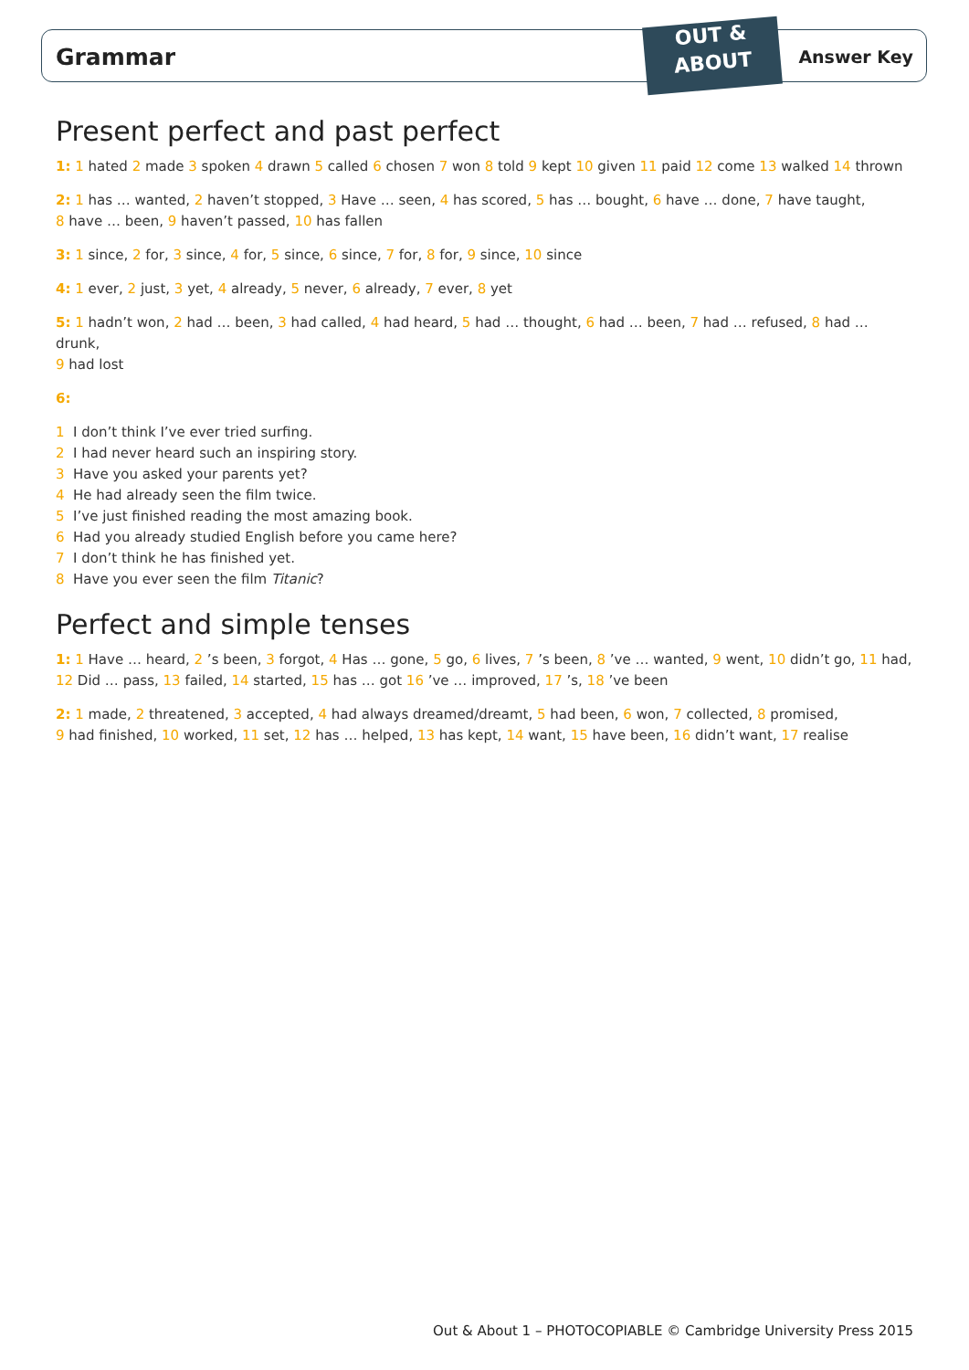OUT &
ABOUT
Grammar Answer Key
Present perfect and past perfect
1: 1 hated 2 made 3 spoken 4 drawn 5 called 6 chosen 7 won 8 told 9 kept 10 given 11 paid 12 come 13 walked 14 thrown
2: 1 has … wanted, 2 haven’t stopped, 3 Have … seen, 4 has scored, 5 has … bought, 6 have … done, 7 have taught,
8 have … been, 9 haven’t passed, 10 has fallen
3: 1 since, 2 for, 3 since, 4 for, 5 since, 6 since, 7 for, 8 for, 9 since, 10 since
4: 1 ever, 2 just, 3 yet, 4 already, 5 never, 6 already, 7 ever, 8 yet
5: 1 hadn’t won, 2 had … been, 3 had called, 4 had heard, 5 had … thought, 6 had … been, 7 had … refused, 8 had … drunk,
9 had lost
6:
1 I don’t think I’ve ever tried surfing.
2 I had never heard such an inspiring story.
3 Have you asked your parents yet?
4 He had already seen the film twice.
5 I’ve just finished reading the most amazing book.
6 Had you already studied English before you came here?
7 I don’t think he has finished yet.
8 Have you ever seen the film Titanic?
Perfect and simple tenses
1: 1 Have … heard, 2 ’s been, 3 forgot, 4 Has … gone, 5 go, 6 lives, 7 ’s been, 8 ’ve … wanted, 9 went, 10 didn’t go, 11 had,
12 Did … pass, 13 failed, 14 started, 15 has … got 16 ’ve … improved, 17 ’s, 18 ’ve been
2: 1 made, 2 threatened, 3 accepted, 4 had always dreamed/dreamt, 5 had been, 6 won, 7 collected, 8 promised,
9 had finished, 10 worked, 11 set, 12 has … helped, 13 has kept, 14 want, 15 have been, 16 didn’t want, 17 realise
Out & About 1 – PHOTOCOPIABLE © Cambridge University Press 2015